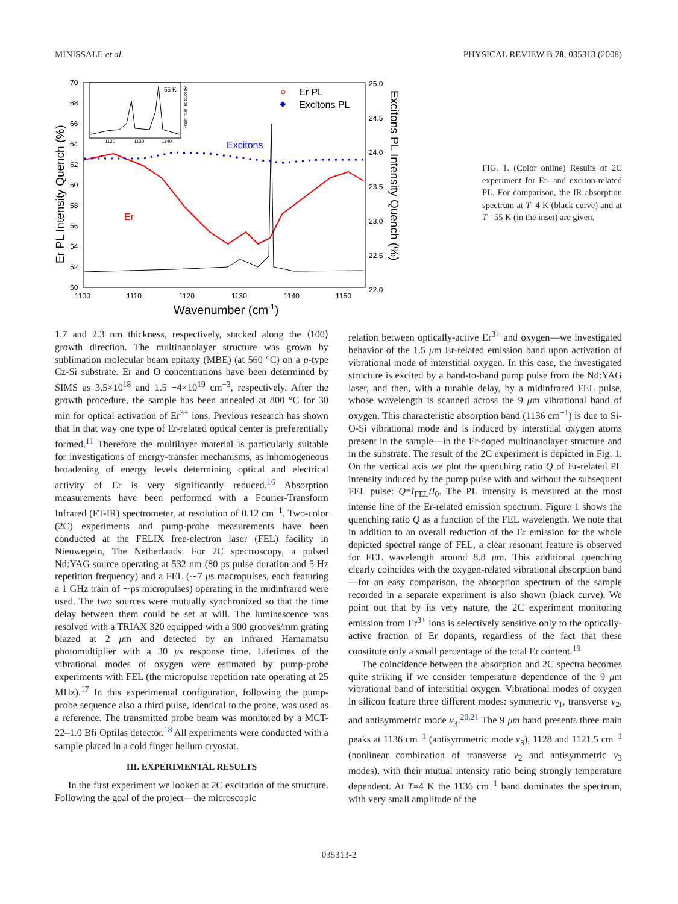MINISSALE et al. PHYSICAL REVIEW B 78, 035313 (2008)
70
68
66
64
62
60
58
56
54
52
50
25.0
24.5
24.0
23.5
23.0
22.5
22.0
1100
1110
1120
1130
1140
1150
Wavenumber (cm-1)
Er PL Intensity Quench (%)
Excitons PL Intensity Quench (%)
55 K
1120
1130
1140
Absorption (arb. units)
Er PL
Excitons PL
Excitons
Er
FIG. 1. (Color online) Results of 2C experiment for Er- and exciton-related PL. For comparison, the IR absorption spectrum at T=4 K (black curve) and at T =55 K (in the inset) are given.
1.7 and 2.3 nm thickness, respectively, stacked along the ⟨100⟩ growth direction. The multinanolayer structure was grown by sublimation molecular beam epitaxy (MBE) (at 560 °C) on a p-type Cz-Si substrate. Er and O concentrations have been determined by SIMS as 3.5×10<sup>18</sup> and 1.5 −4×10<sup>19</sup> cm<sup>−3</sup>, respectively. After the growth procedure, the sample has been annealed at 800 °C for 30 min for optical activation of Er<sup>3+</sup> ions. Previous research has shown that in that way one type of Er-related optical center is preferentially formed.<sup>11</sup> Therefore the multilayer material is particularly suitable for investigations of energy-transfer mechanisms, as inhomogeneous broadening of energy levels determining optical and electrical activity of Er is very significantly reduced.<sup>16</sup> Absorption measurements have been performed with a Fourier-Transform Infrared (FT-IR) spectrometer, at resolution of 0.12 cm<sup>−1</sup>. Two-color (2C) experiments and pump-probe measurements have been conducted at the FELIX free-electron laser (FEL) facility in Nieuwegein, The Netherlands. For 2C spectroscopy, a pulsed Nd:YAG source operating at 532 nm (80 ps pulse duration and 5 Hz repetition frequency) and a FEL (∼7 μs macropulses, each featuring a 1 GHz train of ∼ps micropulses) operating in the midinfrared were used. The two sources were mutually synchronized so that the time delay between them could be set at will. The luminescence was resolved with a TRIAX 320 equipped with a 900 grooves/mm grating blazed at 2 μm and detected by an infrared Hamamatsu photomultiplier with a 30 μs response time. Lifetimes of the vibrational modes of oxygen were estimated by pump-probe experiments with FEL (the micropulse repetition rate operating at 25 MHz).<sup>17</sup> In this experimental configuration, following the pump-probe sequence also a third pulse, identical to the probe, was used as a reference. The transmitted probe beam was monitored by a MCT-22–1.0 Bfi Optilas detector.<sup>18</sup> All experiments were conducted with a sample placed in a cold finger helium cryostat.
III. EXPERIMENTAL RESULTS
In the first experiment we looked at 2C excitation of the structure. Following the goal of the project—the microscopic
relation between optically-active Er<sup>3+</sup> and oxygen—we investigated behavior of the 1.5 μm Er-related emission band upon activation of vibrational mode of interstitial oxygen. In this case, the investigated structure is excited by a band-to-band pump pulse from the Nd:YAG laser, and then, with a tunable delay, by a midinfrared FEL pulse, whose wavelength is scanned across the 9 μm vibrational band of oxygen. This characteristic absorption band (1136 cm<sup>−1</sup>) is due to Si-O-Si vibrational mode and is induced by interstitial oxygen atoms present in the sample—in the Er-doped multinanolayer structure and in the substrate. The result of the 2C experiment is depicted in Fig. 1. On the vertical axis we plot the quenching ratio Q of Er-related PL intensity induced by the pump pulse with and without the subsequent FEL pulse: Q=I<sub>FEL</sub>/I<sub>0</sub>. The PL intensity is measured at the most intense line of the Er-related emission spectrum. Figure 1 shows the quenching ratio Q as a function of the FEL wavelength. We note that in addition to an overall reduction of the Er emission for the whole depicted spectral range of FEL, a clear resonant feature is observed for FEL wavelength around 8.8 μm. This additional quenching clearly coincides with the oxygen-related vibrational absorption band—for an easy comparison, the absorption spectrum of the sample recorded in a separate experiment is also shown (black curve). We point out that by its very nature, the 2C experiment monitoring emission from Er<sup>3+</sup> ions is selectively sensitive only to the optically-active fraction of Er dopants, regardless of the fact that these constitute only a small percentage of the total Er content.<sup>19</sup>
The coincidence between the absorption and 2C spectra becomes quite striking if we consider temperature dependence of the 9 μm vibrational band of interstitial oxygen. Vibrational modes of oxygen in silicon feature three different modes: symmetric ν<sub>1</sub>, transverse ν<sub>2</sub>, and antisymmetric mode ν<sub>3</sub>.<sup>20,21</sup> The 9 μm band presents three main peaks at 1136 cm<sup>−1</sup> (antisymmetric mode ν<sub>3</sub>), 1128 and 1121.5 cm<sup>−1</sup> (nonlinear combination of transverse ν<sub>2</sub> and antisymmetric ν<sub>3</sub> modes), with their mutual intensity ratio being strongly temperature dependent. At T=4 K the 1136 cm<sup>−1</sup> band dominates the spectrum, with very small amplitude of the
035313-2